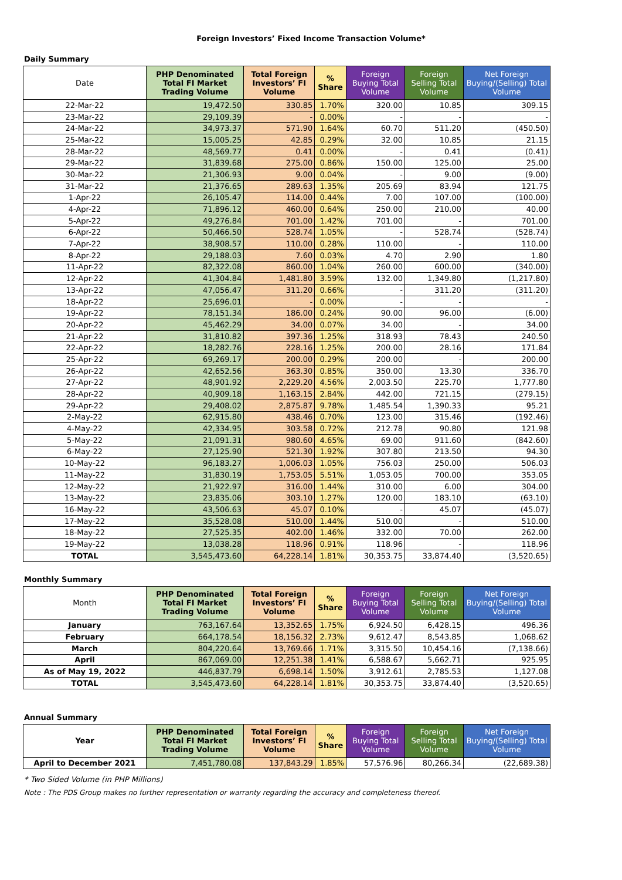Foreign Investors’ Fixed Income Transaction Volume*
Daily Summary
| Date | PHP Denominated Total FI Market Trading Volume | Total Foreign Investors’ FI Volume | % Share | Foreign Buying Total Volume | Foreign Selling Total Volume | Net Foreign Buying/(Selling) Total Volume |
| --- | --- | --- | --- | --- | --- | --- |
| 22-Mar-22 | 19,472.50 | 330.85 | 1.70% | 320.00 | 10.85 | 309.15 |
| 23-Mar-22 | 29,109.39 | - | 0.00% | - | - | - |
| 24-Mar-22 | 34,973.37 | 571.90 | 1.64% | 60.70 | 511.20 | (450.50) |
| 25-Mar-22 | 15,005.25 | 42.85 | 0.29% | 32.00 | 10.85 | 21.15 |
| 28-Mar-22 | 48,569.77 | 0.41 | 0.00% | - | 0.41 | (0.41) |
| 29-Mar-22 | 31,839.68 | 275.00 | 0.86% | 150.00 | 125.00 | 25.00 |
| 30-Mar-22 | 21,306.93 | 9.00 | 0.04% | - | 9.00 | (9.00) |
| 31-Mar-22 | 21,376.65 | 289.63 | 1.35% | 205.69 | 83.94 | 121.75 |
| 1-Apr-22 | 26,105.47 | 114.00 | 0.44% | 7.00 | 107.00 | (100.00) |
| 4-Apr-22 | 71,896.12 | 460.00 | 0.64% | 250.00 | 210.00 | 40.00 |
| 5-Apr-22 | 49,276.84 | 701.00 | 1.42% | 701.00 | - | 701.00 |
| 6-Apr-22 | 50,466.50 | 528.74 | 1.05% | - | 528.74 | (528.74) |
| 7-Apr-22 | 38,908.57 | 110.00 | 0.28% | 110.00 | - | 110.00 |
| 8-Apr-22 | 29,188.03 | 7.60 | 0.03% | 4.70 | 2.90 | 1.80 |
| 11-Apr-22 | 82,322.08 | 860.00 | 1.04% | 260.00 | 600.00 | (340.00) |
| 12-Apr-22 | 41,304.84 | 1,481.80 | 3.59% | 132.00 | 1,349.80 | (1,217.80) |
| 13-Apr-22 | 47,056.47 | 311.20 | 0.66% | - | 311.20 | (311.20) |
| 18-Apr-22 | 25,696.01 | - | 0.00% | - | - | - |
| 19-Apr-22 | 78,151.34 | 186.00 | 0.24% | 90.00 | 96.00 | (6.00) |
| 20-Apr-22 | 45,462.29 | 34.00 | 0.07% | 34.00 | - | 34.00 |
| 21-Apr-22 | 31,810.82 | 397.36 | 1.25% | 318.93 | 78.43 | 240.50 |
| 22-Apr-22 | 18,282.76 | 228.16 | 1.25% | 200.00 | 28.16 | 171.84 |
| 25-Apr-22 | 69,269.17 | 200.00 | 0.29% | 200.00 | - | 200.00 |
| 26-Apr-22 | 42,652.56 | 363.30 | 0.85% | 350.00 | 13.30 | 336.70 |
| 27-Apr-22 | 48,901.92 | 2,229.20 | 4.56% | 2,003.50 | 225.70 | 1,777.80 |
| 28-Apr-22 | 40,909.18 | 1,163.15 | 2.84% | 442.00 | 721.15 | (279.15) |
| 29-Apr-22 | 29,408.02 | 2,875.87 | 9.78% | 1,485.54 | 1,390.33 | 95.21 |
| 2-May-22 | 62,915.80 | 438.46 | 0.70% | 123.00 | 315.46 | (192.46) |
| 4-May-22 | 42,334.95 | 303.58 | 0.72% | 212.78 | 90.80 | 121.98 |
| 5-May-22 | 21,091.31 | 980.60 | 4.65% | 69.00 | 911.60 | (842.60) |
| 6-May-22 | 27,125.90 | 521.30 | 1.92% | 307.80 | 213.50 | 94.30 |
| 10-May-22 | 96,183.27 | 1,006.03 | 1.05% | 756.03 | 250.00 | 506.03 |
| 11-May-22 | 31,830.19 | 1,753.05 | 5.51% | 1,053.05 | 700.00 | 353.05 |
| 12-May-22 | 21,922.97 | 316.00 | 1.44% | 310.00 | 6.00 | 304.00 |
| 13-May-22 | 23,835.06 | 303.10 | 1.27% | 120.00 | 183.10 | (63.10) |
| 16-May-22 | 43,506.63 | 45.07 | 0.10% | - | 45.07 | (45.07) |
| 17-May-22 | 35,528.08 | 510.00 | 1.44% | 510.00 | - | 510.00 |
| 18-May-22 | 27,525.35 | 402.00 | 1.46% | 332.00 | 70.00 | 262.00 |
| 19-May-22 | 13,038.28 | 118.96 | 0.91% | 118.96 | - | 118.96 |
| TOTAL | 3,545,473.60 | 64,228.14 | 1.81% | 30,353.75 | 33,874.40 | (3,520.65) |
Monthly Summary
| Month | PHP Denominated Total FI Market Trading Volume | Total Foreign Investors’ FI Volume | % Share | Foreign Buying Total Volume | Foreign Selling Total Volume | Net Foreign Buying/(Selling) Total Volume |
| --- | --- | --- | --- | --- | --- | --- |
| January | 763,167.64 | 13,352.65 | 1.75% | 6,924.50 | 6,428.15 | 496.36 |
| February | 664,178.54 | 18,156.32 | 2.73% | 9,612.47 | 8,543.85 | 1,068.62 |
| March | 804,220.64 | 13,769.66 | 1.71% | 3,315.50 | 10,454.16 | (7,138.66) |
| April | 867,069.00 | 12,251.38 | 1.41% | 6,588.67 | 5,662.71 | 925.95 |
| As of May 19, 2022 | 446,837.79 | 6,698.14 | 1.50% | 3,912.61 | 2,785.53 | 1,127.08 |
| TOTAL | 3,545,473.60 | 64,228.14 | 1.81% | 30,353.75 | 33,874.40 | (3,520.65) |
Annual Summary
| Year | PHP Denominated Total FI Market Trading Volume | Total Foreign Investors’ FI Volume | % Share | Foreign Buying Total Volume | Foreign Selling Total Volume | Net Foreign Buying/(Selling) Total Volume |
| --- | --- | --- | --- | --- | --- | --- |
| April to December 2021 | 7,451,780.08 | 137,843.29 | 1.85% | 57,576.96 | 80,266.34 | (22,689.38) |
* Two Sided Volume (in PHP Millions)
Note : The PDS Group makes no further representation or warranty regarding the accuracy and completeness thereof.